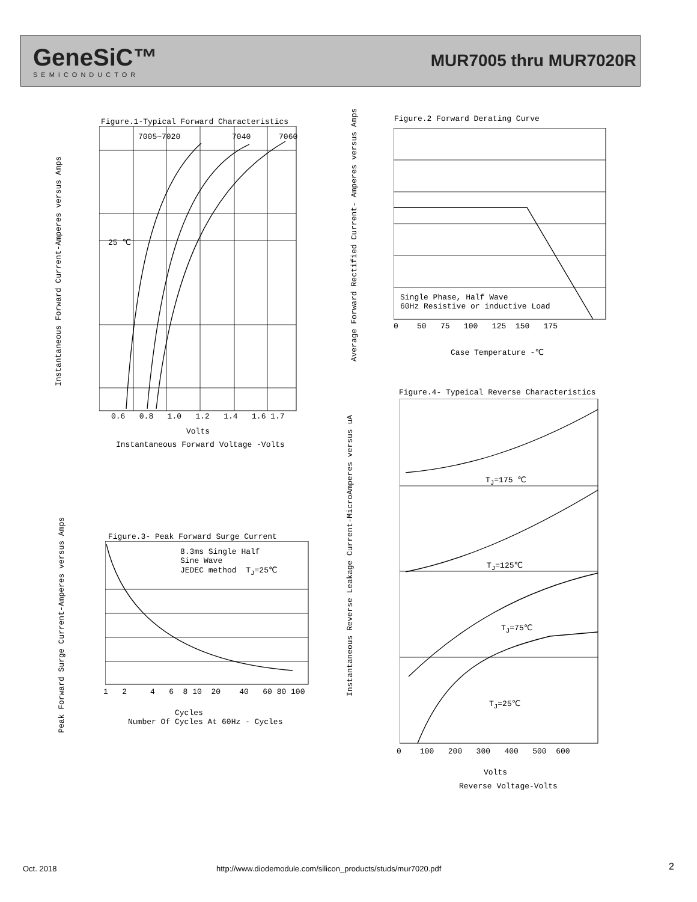GeneSiC™
SEMICONDUCTOR
MUR7005 thru MUR7020R
Figure.1-Typical Forward Characteristics
7005~7020 7040 7060
25 ℃
0.6 0.8 1.0 1.2 1.4 1.6 1.7
Volts
Instantaneous Forward Voltage -Volts
Instantaneous Forward Current-Amperes versus Amps
Figure.2 Forward Derating Curve
Single Phase, Half Wave
60Hz Resistive or inductive Load
0 50 75 100 125 150 175
Case Temperature -℃
Average Forward Rectified Current- Amperes versus Amps
Figure.3- Peak Forward Surge Current
8.3ms Single Half
Sine Wave
JEDEC method T<sub>J</sub>=25℃
1 2 4 6 8 10 20 40 60 80 100
Cycles
Number Of Cycles At 60Hz - Cycles
Peak Forward Surge Current-Amperes versus Amps
Figure.4- Typeical Reverse Characteristics
T<sub>J</sub>=175 ℃
T<sub>J</sub>=125℃
T<sub>J</sub>=75℃
T<sub>J</sub>=25℃
0 100 200 300 400 500 600
Volts
Reverse Voltage-Volts
Instantaneous Reverse Leakage Current-MicroAmperes versus uA
Oct. 2018
http://www.diodemodule.com/silicon_products/studs/mur7020.pdf
2